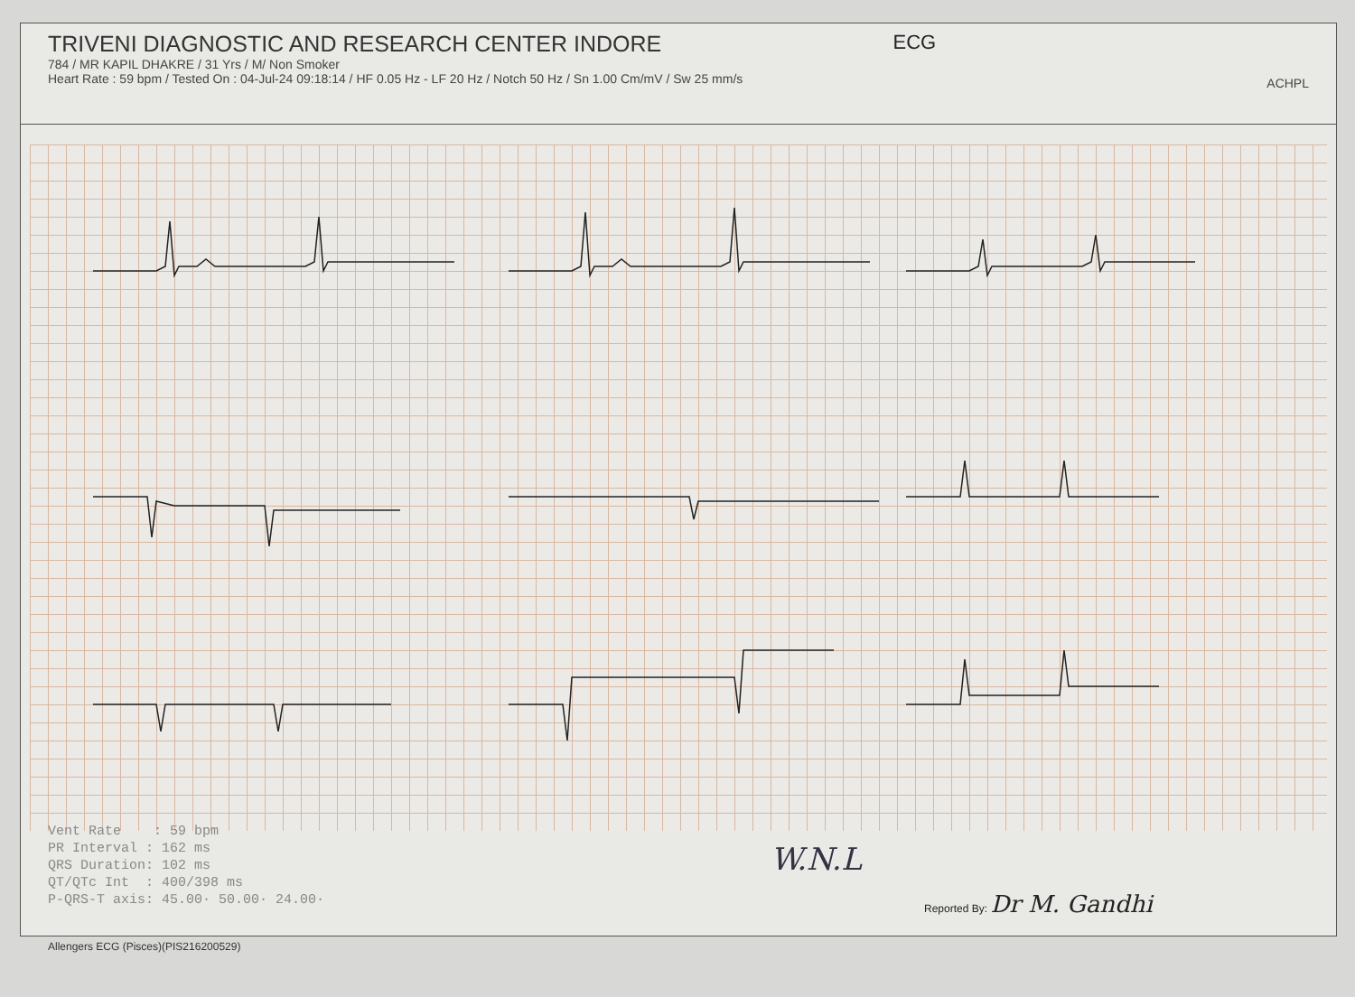TRIVENI DIAGNOSTIC AND RESEARCH CENTER INDORE
784 / MR KAPIL DHAKRE / 31 Yrs / M/ Non Smoker
Heart Rate : 59 bpm / Tested On : 04-Jul-24 09:18:14 / HF 0.05 Hz - LF 20 Hz / Notch 50 Hz / Sn 1.00 Cm/mV / Sw 25 mm/s
ECG
ACHPL
Vent Rate : 59 bpm
PR Interval : 162 ms
QRS Duration: 102 ms
QT/QTc Int : 400/398 ms
P-QRS-T axis: 45.00· 50.00· 24.00·
W.N.L
Reported By: Dr M. Gandhi
Allengers ECG (Pisces)(PIS216200529)